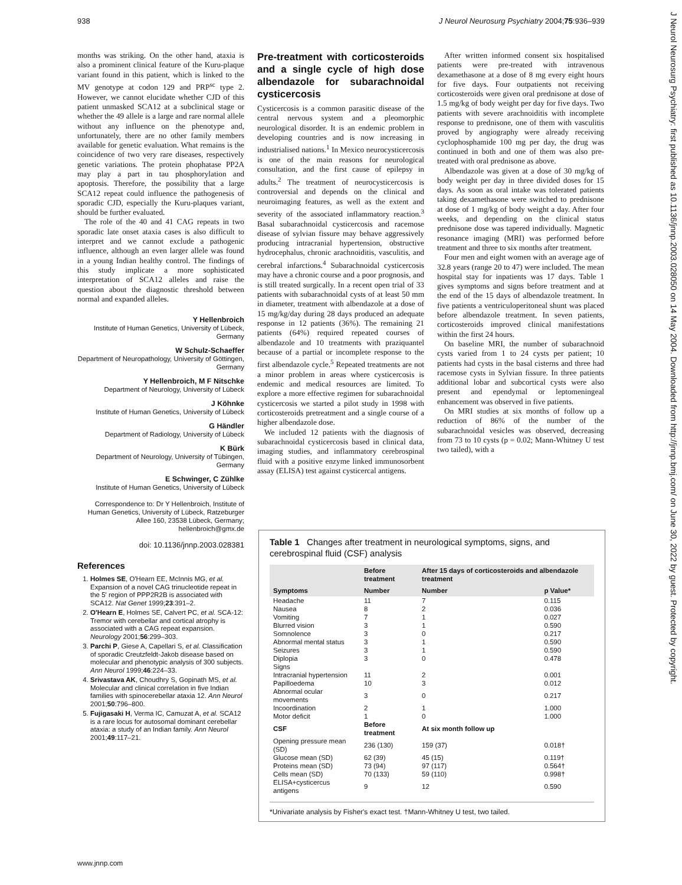938 J Neurol Neurosurg Psychiatry 2004;75:936–939
J Neurol Neurosurg Psychiatry: first published as 10.1136/jnnp.2003.028050 on 14 May 2004. Downloaded from http://jnnp.bmj.com/ on June 30, 2022 by guest. Protected by copyright.
months was striking. On the other hand, ataxia is also a prominent clinical feature of the Kuru-plaque variant found in this patient, which is linked to the MV genotype at codon 129 and PRP<sup>sc</sup> type 2. However, we cannot elucidate whether CJD of this patient unmasked SCA12 at a subclinical stage or whether the 49 allele is a large and rare normal allele without any influence on the phenotype and, unfortunately, there are no other family members available for genetic evaluation. What remains is the coincidence of two very rare diseases, respectively genetic variations. The protein phophatase PP2A may play a part in tau phosphorylation and apoptosis. Therefore, the possibility that a large SCA12 repeat could influence the pathogenesis of sporadic CJD, especially the Kuru-plaques variant, should be further evaluated.
The role of the 40 and 41 CAG repeats in two sporadic late onset ataxia cases is also difficult to interpret and we cannot exclude a pathogenic influence, although an even larger allele was found in a young Indian healthy control. The findings of this study implicate a more sophisticated interpretation of SCA12 alleles and raise the question about the diagnostic threshold between normal and expanded alleles.
Y Hellenbroich
Institute of Human Genetics, University of Lübeck, Germany
W Schulz-Schaeffer
Department of Neuropathology, University of Göttingen, Germany
Y Hellenbroich, M F Nitschke
Department of Neurology, University of Lübeck
J Köhnke
Institute of Human Genetics, University of Lübeck
G Händler
Department of Radiology, University of Lübeck
K Bürk
Department of Neurology, University of Tübingen, Germany
E Schwinger, C Zühlke
Institute of Human Genetics, University of Lübeck
Correspondence to: Dr Y Hellenbroich, Institute of Human Genetics, University of Lübeck, Ratzeburger Allee 160, 23538 Lübeck, Germany; hellenbroich@gmx.de
doi: 10.1136/jnnp.2003.028381
References
1. Holmes SE, O'Hearn EE, McInnis MG, et al. Expansion of a novel CAG trinucleotide repeat in the 5′ region of PPP2R2B is associated with SCA12. Nat Genet 1999;23:391–2.
2. O'Hearn E, Holmes SE, Calvert PC, et al. SCA-12: Tremor with cerebellar and cortical atrophy is associated with a CAG repeat expansion. Neurology 2001;56:299–303.
3. Parchi P, Giese A, Capellari S, et al. Classification of sporadic Creutzfeldt-Jakob disease based on molecular and phenotypic analysis of 300 subjects. Ann Neurol 1999;46:224–33.
4. Srivastava AK, Choudhry S, Gopinath MS, et al. Molecular and clinical correlation in five Indian families with spinocerebellar ataxia 12. Ann Neurol 2001;50:796–800.
5. Fujigasaki H, Verma IC, Camuzat A, et al. SCA12 is a rare locus for autosomal dominant cerebellar ataxia: a study of an Indian family. Ann Neurol 2001;49:117–21.
Pre-treatment with corticosteroids and a single cycle of high dose albendazole for subarachnoidal cysticercosis
Cysticercosis is a common parasitic disease of the central nervous system and a pleomorphic neurological disorder. It is an endemic problem in developing countries and is now increasing in industrialised nations.<sup>1</sup> In Mexico neurocysticercosis is one of the main reasons for neurological consultation, and the first cause of epilepsy in adults.<sup>2</sup> The treatment of neurocysticercosis is controversial and depends on the clinical and neuroimaging features, as well as the extent and severity of the associated inflammatory reaction.<sup>3</sup> Basal subarachnoidal cysticercosis and racemose disease of sylvian fissure may behave aggressively producing intracranial hypertension, obstructive hydrocephalus, chronic arachnoiditis, vasculitis, and cerebral infarctions.<sup>4</sup> Subarachnoidal cysticercosis may have a chronic course and a poor prognosis, and is still treated surgically. In a recent open trial of 33 patients with subarachnoidal cysts of at least 50 mm in diameter, treatment with albendazole at a dose of 15 mg/kg/day during 28 days produced an adequate response in 12 patients (36%). The remaining 21 patients (64%) required repeated courses of albendazole and 10 treatments with praziquantel because of a partial or incomplete response to the first albendazole cycle.<sup>5</sup> Repeated treatments are not a minor problem in areas where cysticercosis is endemic and medical resources are limited. To explore a more effective regimen for subarachnoidal cysticercosis we started a pilot study in 1998 with corticosteroids pretreatment and a single course of a higher albendazole dose.
We included 12 patients with the diagnosis of subarachnoidal cysticercosis based in clinical data, imaging studies, and inflammatory cerebrospinal fluid with a positive enzyme linked immunosorbent assay (ELISA) test against cysticercal antigens.
After written informed consent six hospitalised patients were pre-treated with intravenous dexamethasone at a dose of 8 mg every eight hours for five days. Four outpatients not receiving corticosteroids were given oral prednisone at dose of 1.5 mg/kg of body weight per day for five days. Two patients with severe arachnoiditis with incomplete response to prednisone, one of them with vasculitis proved by angiography were already receiving cyclophosphamide 100 mg per day, the drug was continued in both and one of them was also pre-treated with oral prednisone as above.
Albendazole was given at a dose of 30 mg/kg of body weight per day in three divided doses for 15 days. As soon as oral intake was tolerated patients taking dexamethasone were switched to prednisone at dose of 1 mg/kg of body weight a day. After four weeks, and depending on the clinical status prednisone dose was tapered individually. Magnetic resonance imaging (MRI) was performed before treatment and three to six months after treatment.
Four men and eight women with an average age of 32.8 years (range 20 to 47) were included. The mean hospital stay for inpatients was 17 days. Table 1 gives symptoms and signs before treatment and at the end of the 15 days of albendazole treatment. In five patients a ventriculoperitoneal shunt was placed before albendazole treatment. In seven patients, corticosteroids improved clinical manifestations within the first 24 hours.
On baseline MRI, the number of subarachnoid cysts varied from 1 to 24 cysts per patient; 10 patients had cysts in the basal cisterns and three had racemose cysts in Sylvian fissure. In three patients additional lobar and subcortical cysts were also present and ependymal or leptomeningeal enhancement was observed in five patients.
On MRI studies at six months of follow up a reduction of 86% of the number of the subarachnoidal vesicles was observed, decreasing from 73 to 10 cysts (p = 0.02; Mann-Whitney U test two tailed), with a
Table 1 Changes after treatment in neurological symptoms, signs, and cerebrospinal fluid (CSF) analysis
| | Before treatment | After 15 days of corticosteroids and albendazole treatment | |
| --- | --- | --- | --- |
| Symptoms | Number | Number | p Value* |
| Headache | 11 | 7 | 0.115 |
| Nausea | 8 | 2 | 0.036 |
| Vomiting | 7 | 1 | 0.027 |
| Blurred vision | 3 | 1 | 0.590 |
| Somnolence | 3 | 0 | 0.217 |
| Abnormal mental status | 3 | 1 | 0.590 |
| Seizures | 3 | 1 | 0.590 |
| Diplopia | 3 | 0 | 0.478 |
| Signs | | | |
| Intracranial hypertension | 11 | 2 | 0.001 |
| Papilloedema | 10 | 3 | 0.012 |
| Abnormal ocular movements | 3 | 0 | 0.217 |
| Incoordination | 2 | 1 | 1.000 |
| Motor deficit | 1 | 0 | 1.000 |
| CSF | Before treatment | At six month follow up | |
| Opening pressure mean (SD) | 236 (130) | 159 (37) | 0.018† |
| Glucose mean (SD) | 62 (39) | 45 (15) | 0.119† |
| Proteins mean (SD) | 73 (94) | 97 (117) | 0.564† |
| Cells mean (SD) | 70 (133) | 59 (110) | 0.998† |
| ELISA+cysticercus antigens | 9 | 12 | 0.590 |
*Univariate analysis by Fisher's exact test. †Mann-Whitney U test, two tailed.
www.jnnp.com